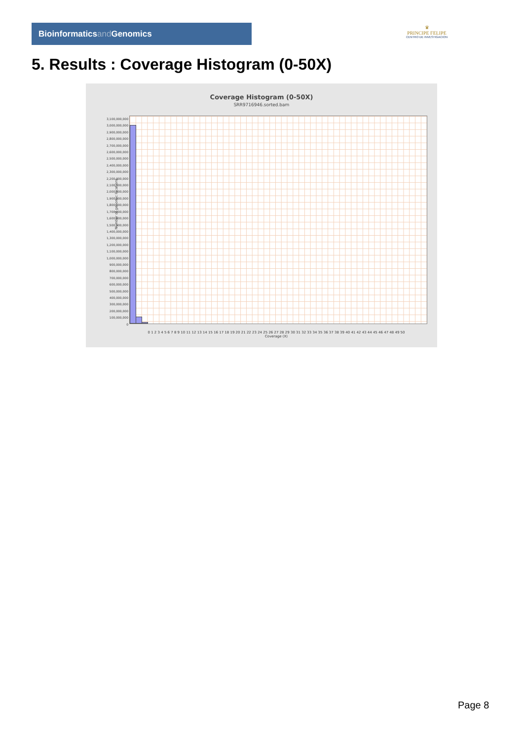Bioinformaticsand Genomics
♛
PRINCIPE FELIPE
CENTRO DE INVESTIGACION
5. Results : Coverage Histogram (0-50X)
Coverage Histogram (0-50X)
SRR9716946.sorted.bam
3,100,000,000
3,000,000,000
2,900,000,000
2,800,000,000
2,700,000,000
2,600,000,000
2,500,000,000
2,400,000,000
2,300,000,000
2,200,000,000
2,100,000,000
2,000,000,000
1,900,000,000
1,800,000,000
1,700,000,000
1,600,000,000
1,500,000,000
1,400,000,000
1,300,000,000
1,200,000,000
1,100,000,000
1,000,000,000
900,000,000
800,000,000
700,000,000
600,000,000
500,000,000
400,000,000
300,000,000
200,000,000
100,000,000
0
Number of genomic locations
0 1 2 3 4 5 6 7 8 9 10 11 12 13 14 15 16 17 18 19 20 21 22 23 24 25 26 27 28 29 30 31 32 33 34 35 36 37 38 39 40 41 42 43 44 45 46 47 48 49 50
Coverage (X)
Page 8